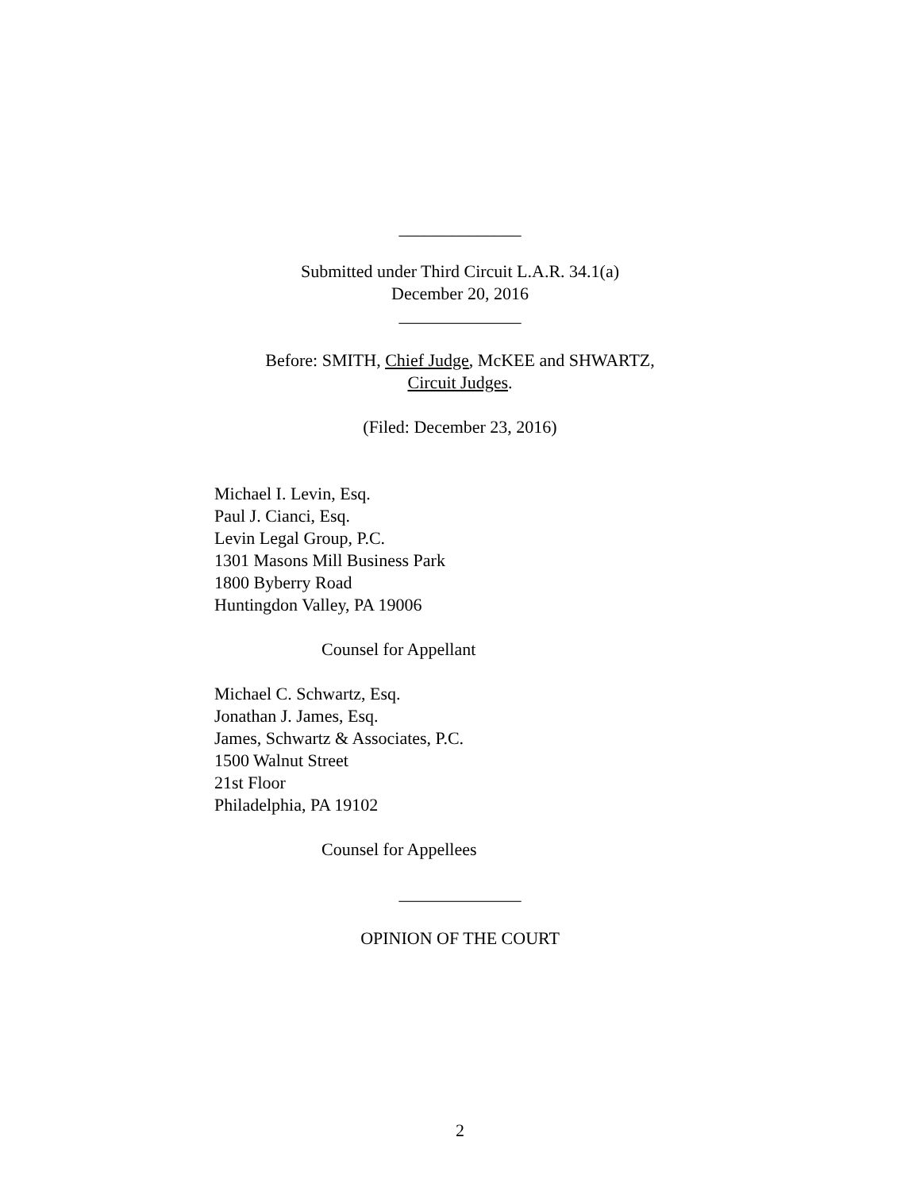______________
Submitted under Third Circuit L.A.R. 34.1(a)
December 20, 2016
______________
Before: SMITH, Chief Judge, McKEE and SHWARTZ,
Circuit Judges.
(Filed: December 23, 2016)
Michael I. Levin, Esq.
Paul J. Cianci, Esq.
Levin Legal Group, P.C.
1301 Masons Mill Business Park
1800 Byberry Road
Huntingdon Valley, PA 19006
Counsel for Appellant
Michael C. Schwartz, Esq.
Jonathan J. James, Esq.
James, Schwartz & Associates, P.C.
1500 Walnut Street
21st Floor
Philadelphia, PA 19102
Counsel for Appellees
______________
OPINION OF THE COURT
2